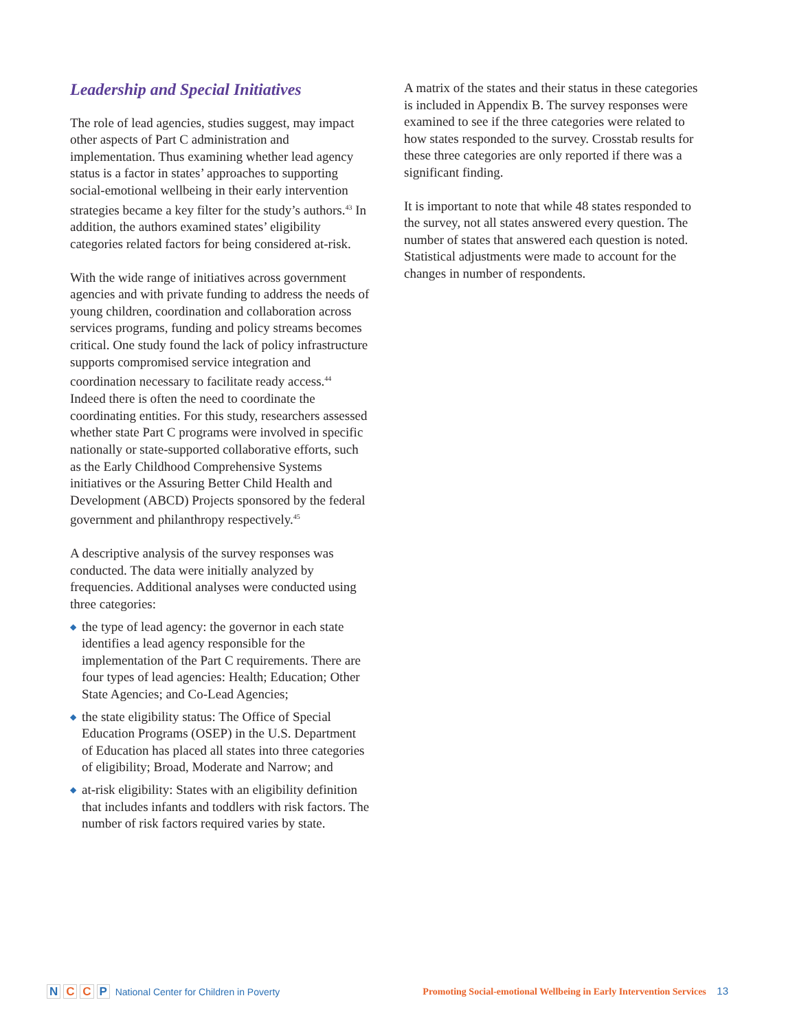Leadership and Special Initiatives
The role of lead agencies, studies suggest, may impact other aspects of Part C administration and implementation. Thus examining whether lead agency status is a factor in states’ approaches to supporting social-emotional wellbeing in their early intervention strategies became a key filter for the study’s authors.<sup>43</sup> In addition, the authors examined states’ eligibility categories related factors for being considered at-risk.
With the wide range of initiatives across government agencies and with private funding to address the needs of young children, coordination and collaboration across services programs, funding and policy streams becomes critical. One study found the lack of policy infrastructure supports compromised service integration and coordination necessary to facilitate ready access.<sup>44</sup> Indeed there is often the need to coordinate the coordinating entities. For this study, researchers assessed whether state Part C programs were involved in specific nationally or state-supported collaborative efforts, such as the Early Childhood Comprehensive Systems initiatives or the Assuring Better Child Health and Development (ABCD) Projects sponsored by the federal government and philanthropy respectively.<sup>45</sup>
A descriptive analysis of the survey responses was conducted. The data were initially analyzed by frequencies. Additional analyses were conducted using three categories:
◆ the type of lead agency: the governor in each state identifies a lead agency responsible for the implementation of the Part C requirements. There are four types of lead agencies: Health; Education; Other State Agencies; and Co-Lead Agencies;
◆ the state eligibility status: The Office of Special Education Programs (OSEP) in the U.S. Department of Education has placed all states into three categories of eligibility; Broad, Moderate and Narrow; and
◆ at-risk eligibility: States with an eligibility definition that includes infants and toddlers with risk factors. The number of risk factors required varies by state.
A matrix of the states and their status in these categories is included in Appendix B. The survey responses were examined to see if the three categories were related to how states responded to the survey. Crosstab results for these three categories are only reported if there was a significant finding.
It is important to note that while 48 states responded to the survey, not all states answered every question. The number of states that answered each question is noted. Statistical adjustments were made to account for the changes in number of respondents.
N C C P National Center for Children in Poverty
Promoting Social-emotional Wellbeing in Early Intervention Services 13